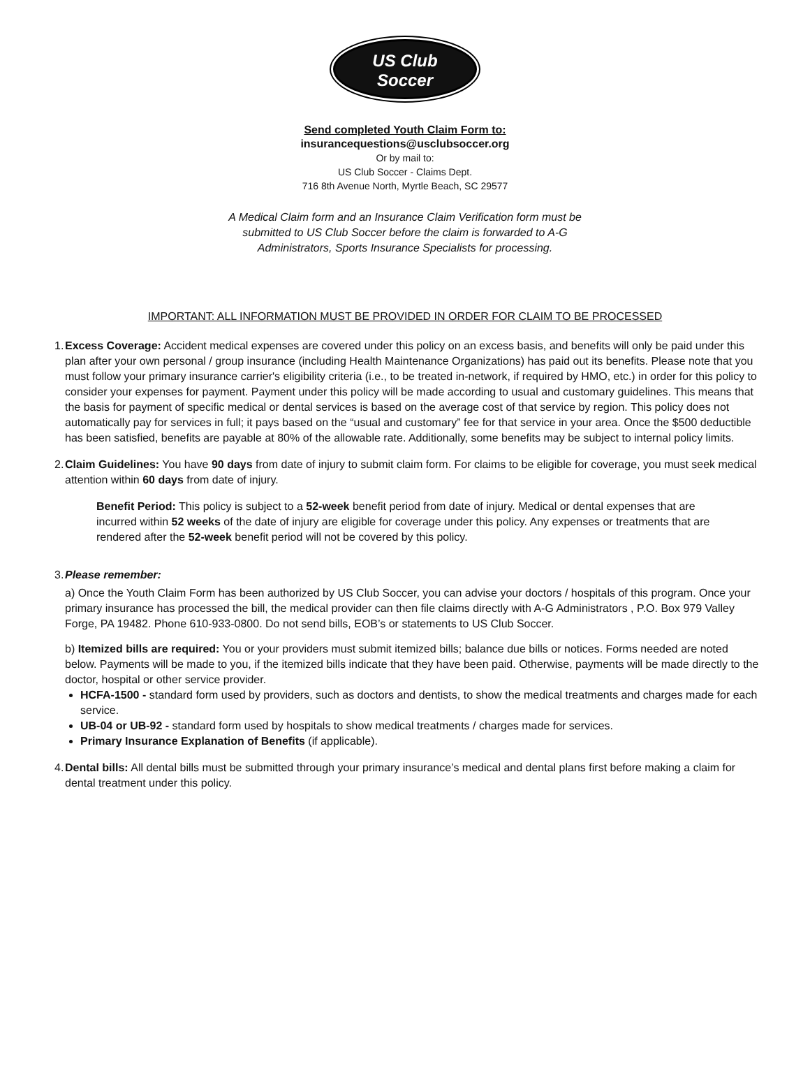US Club
Soccer
Send completed Youth Claim Form to:
insurancequestions@usclubsoccer.org
Or by mail to:
US Club Soccer - Claims Dept.
716 8th Avenue North, Myrtle Beach, SC 29577
A Medical Claim form and an Insurance Claim Verification form must be
submitted to US Club Soccer before the claim is forwarded to A-G
Administrators, Sports Insurance Specialists for processing.
IMPORTANT: ALL INFORMATION MUST BE PROVIDED IN ORDER FOR CLAIM TO BE PROCESSED
1.
Excess Coverage: Accident medical expenses are covered under this policy on an excess basis, and benefits will only be paid under this plan after your own personal / group insurance (including Health Maintenance Organizations) has paid out its benefits. Please note that you must follow your primary insurance carrier's eligibility criteria (i.e., to be treated in-network, if required by HMO, etc.) in order for this policy to consider your expenses for payment. Payment under this policy will be made according to usual and customary guidelines. This means that the basis for payment of specific medical or dental services is based on the average cost of that service by region. This policy does not automatically pay for services in full; it pays based on the “usual and customary” fee for that service in your area. Once the $500 deductible has been satisfied, benefits are payable at 80% of the allowable rate. Additionally, some benefits may be subject to internal policy limits.
2.
Claim Guidelines: You have 90 days from date of injury to submit claim form. For claims to be eligible for coverage, you must seek medical attention within 60 days from date of injury.
Benefit Period: This policy is subject to a 52-week benefit period from date of injury. Medical or dental expenses that are incurred within 52 weeks of the date of injury are eligible for coverage under this policy. Any expenses or treatments that are rendered after the 52-week benefit period will not be covered by this policy.
3.
Please remember:
a) Once the Youth Claim Form has been authorized by US Club Soccer, you can advise your doctors / hospitals of this program. Once your primary insurance has processed the bill, the medical provider can then file claims directly with A-G Administrators , P.O. Box 979 Valley Forge, PA 19482. Phone 610-933-0800. Do not send bills, EOB’s or statements to US Club Soccer.
b) Itemized bills are required: You or your providers must submit itemized bills; balance due bills or notices. Forms needed are noted below. Payments will be made to you, if the itemized bills indicate that they have been paid. Otherwise, payments will be made directly to the doctor, hospital or other service provider.
HCFA-1500 - standard form used by providers, such as doctors and dentists, to show the medical treatments and charges made for each service.
UB-04 or UB-92 - standard form used by hospitals to show medical treatments / charges made for services.
Primary Insurance Explanation of Benefits (if applicable).
4.
Dental bills: All dental bills must be submitted through your primary insurance’s medical and dental plans first before making a claim for dental treatment under this policy.